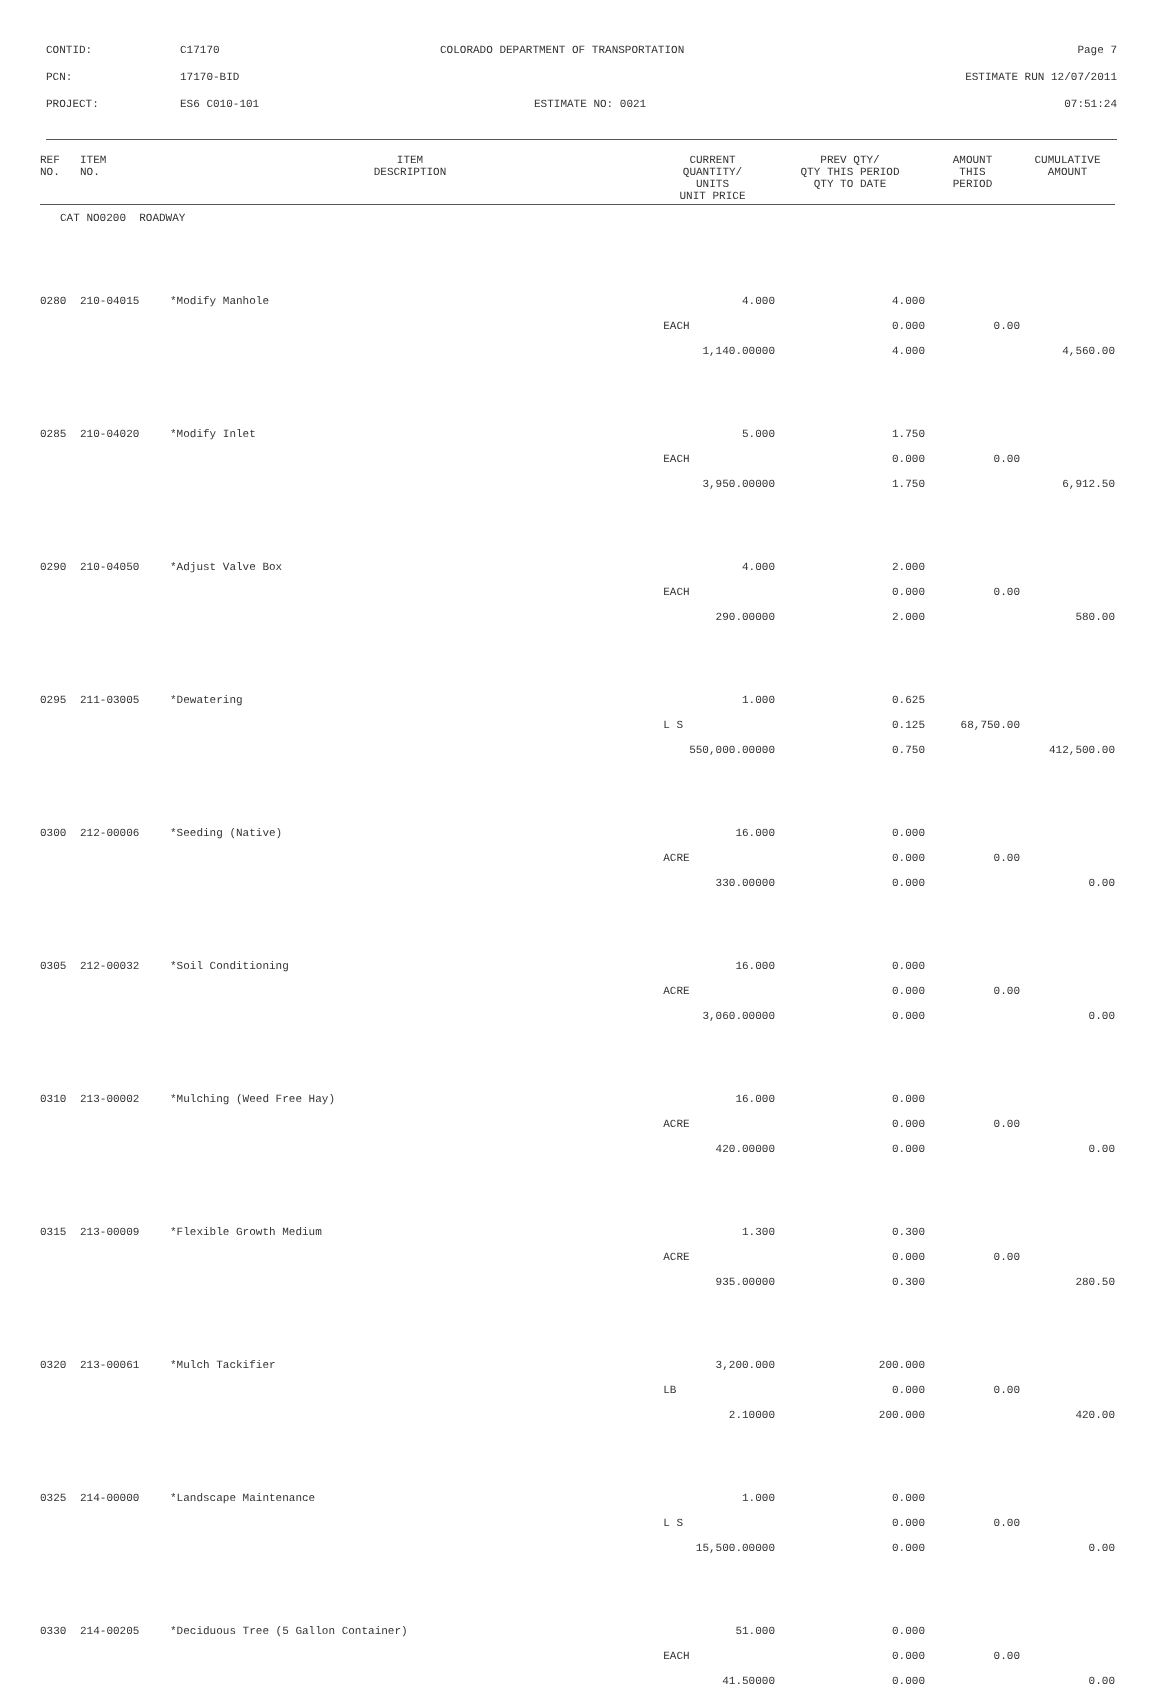CONTID:
C17170
COLORADO DEPARTMENT OF TRANSPORTATION
Page 7
PCN:
17170-BID
ESTIMATE RUN 12/07/2011
PROJECT:
ES6 C010-101
ESTIMATE NO: 0021
07:51:24
| REF NO. | ITEM NO. | ITEM DESCRIPTION | CURRENT QUANTITY/ UNITS UNIT PRICE | PREV QTY/ QTY THIS PERIOD QTY TO DATE | AMOUNT THIS PERIOD | CUMULATIVE AMOUNT |
| --- | --- | --- | --- | --- | --- | --- |
| CAT NO0200 ROADWAY | | | | | | |
| 0280 | 210-04015 | *Modify Manhole | 4.000 | 4.000 | | |
| | | | EACH | 0.000 | 0.00 | |
| | | | 1,140.00000 | 4.000 | | 4,560.00 |
| 0285 | 210-04020 | *Modify Inlet | 5.000 | 1.750 | | |
| | | | EACH | 0.000 | 0.00 | |
| | | | 3,950.00000 | 1.750 | | 6,912.50 |
| 0290 | 210-04050 | *Adjust Valve Box | 4.000 | 2.000 | | |
| | | | EACH | 0.000 | 0.00 | |
| | | | 290.00000 | 2.000 | | 580.00 |
| 0295 | 211-03005 | *Dewatering | 1.000 | 0.625 | | |
| | | | L S | 0.125 | 68,750.00 | |
| | | | 550,000.00000 | 0.750 | | 412,500.00 |
| 0300 | 212-00006 | *Seeding (Native) | 16.000 | 0.000 | | |
| | | | ACRE | 0.000 | 0.00 | |
| | | | 330.00000 | 0.000 | | 0.00 |
| 0305 | 212-00032 | *Soil Conditioning | 16.000 | 0.000 | | |
| | | | ACRE | 0.000 | 0.00 | |
| | | | 3,060.00000 | 0.000 | | 0.00 |
| 0310 | 213-00002 | *Mulching (Weed Free Hay) | 16.000 | 0.000 | | |
| | | | ACRE | 0.000 | 0.00 | |
| | | | 420.00000 | 0.000 | | 0.00 |
| 0315 | 213-00009 | *Flexible Growth Medium | 1.300 | 0.300 | | |
| | | | ACRE | 0.000 | 0.00 | |
| | | | 935.00000 | 0.300 | | 280.50 |
| 0320 | 213-00061 | *Mulch Tackifier | 3,200.000 | 200.000 | | |
| | | | LB | 0.000 | 0.00 | |
| | | | 2.10000 | 200.000 | | 420.00 |
| 0325 | 214-00000 | *Landscape Maintenance | 1.000 | 0.000 | | |
| | | | L S | 0.000 | 0.00 | |
| | | | 15,500.00000 | 0.000 | | 0.00 |
| 0330 | 214-00205 | *Deciduous Tree (5 Gallon Container) | 51.000 | 0.000 | | |
| | | | EACH | 0.000 | 0.00 | |
| | | | 41.50000 | 0.000 | | 0.00 |